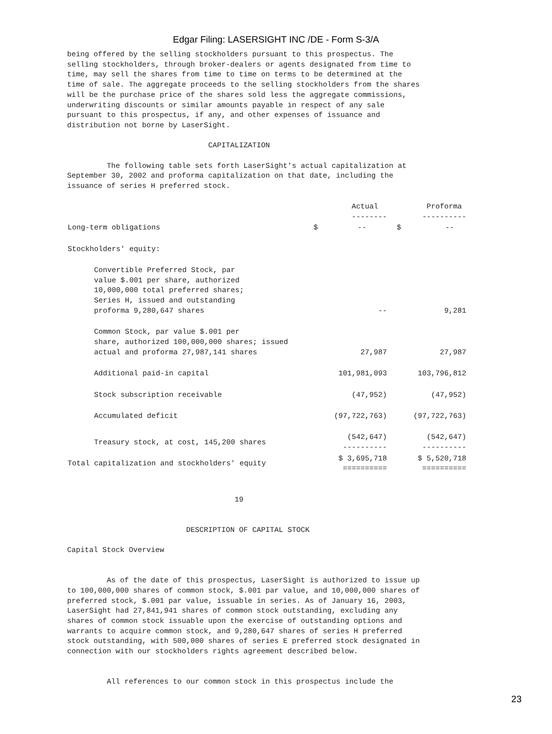Edgar Filing: LASERSIGHT INC /DE - Form S-3/A
being offered by the selling stockholders pursuant to this prospectus. The
selling stockholders, through broker-dealers or agents designated from time to
time, may sell the shares from time to time on terms to be determined at the
time of sale. The aggregate proceeds to the selling stockholders from the shares
will be the purchase price of the shares sold less the aggregate commissions,
underwriting discounts or similar amounts payable in respect of any sale
pursuant to this prospectus, if any, and other expenses of issuance and
distribution not borne by LaserSight.

                                CAPITALIZATION

         The following table sets forth LaserSight's actual capitalization at
September 30, 2002 and proforma capitalization on that date, including the
issuance of series H preferred stock.
| | Actual -------- | Proforma ---------- |
| --- | --- | --- |
| Long-term obligations | $ -- | $ -- |
| Stockholders' equity: | | |
| Convertible Preferred Stock, par value $.001 per share, authorized 10,000,000 total preferred shares; Series H, issued and outstanding proforma 9,280,647 shares | -- | 9,281 |
| Common Stock, par value $.001 per share, authorized 100,000,000 shares; issued actual and proforma 27,987,141 shares | 27,987 | 27,987 |
| Additional paid-in capital | 101,981,093 | 103,796,812 |
| Stock subscription receivable | (47,952) | (47,952) |
| Accumulated deficit | (97,722,763) | (97,722,763) |
| Treasury stock, at cost, 145,200 shares | (542,647) ---------- | (542,647) ---------- |
| Total capitalization and stockholders' equity | $ 3,695,718 ========== | $ 5,520,718 ========== |
                                      19


                           DESCRIPTION OF CAPITAL STOCK

Capital Stock Overview


         As of the date of this prospectus, LaserSight is authorized to issue up
to 100,000,000 shares of common stock, $.001 par value, and 10,000,000 shares of
preferred stock, $.001 par value, issuable in series. As of January 16, 2003,
LaserSight had 27,841,941 shares of common stock outstanding, excluding any
shares of common stock issuable upon the exercise of outstanding options and
warrants to acquire common stock, and 9,280,647 shares of series H preferred
stock outstanding, with 500,000 shares of series E preferred stock designated in
connection with our stockholders rights agreement described below.


         All references to our common stock in this prospectus include the
23